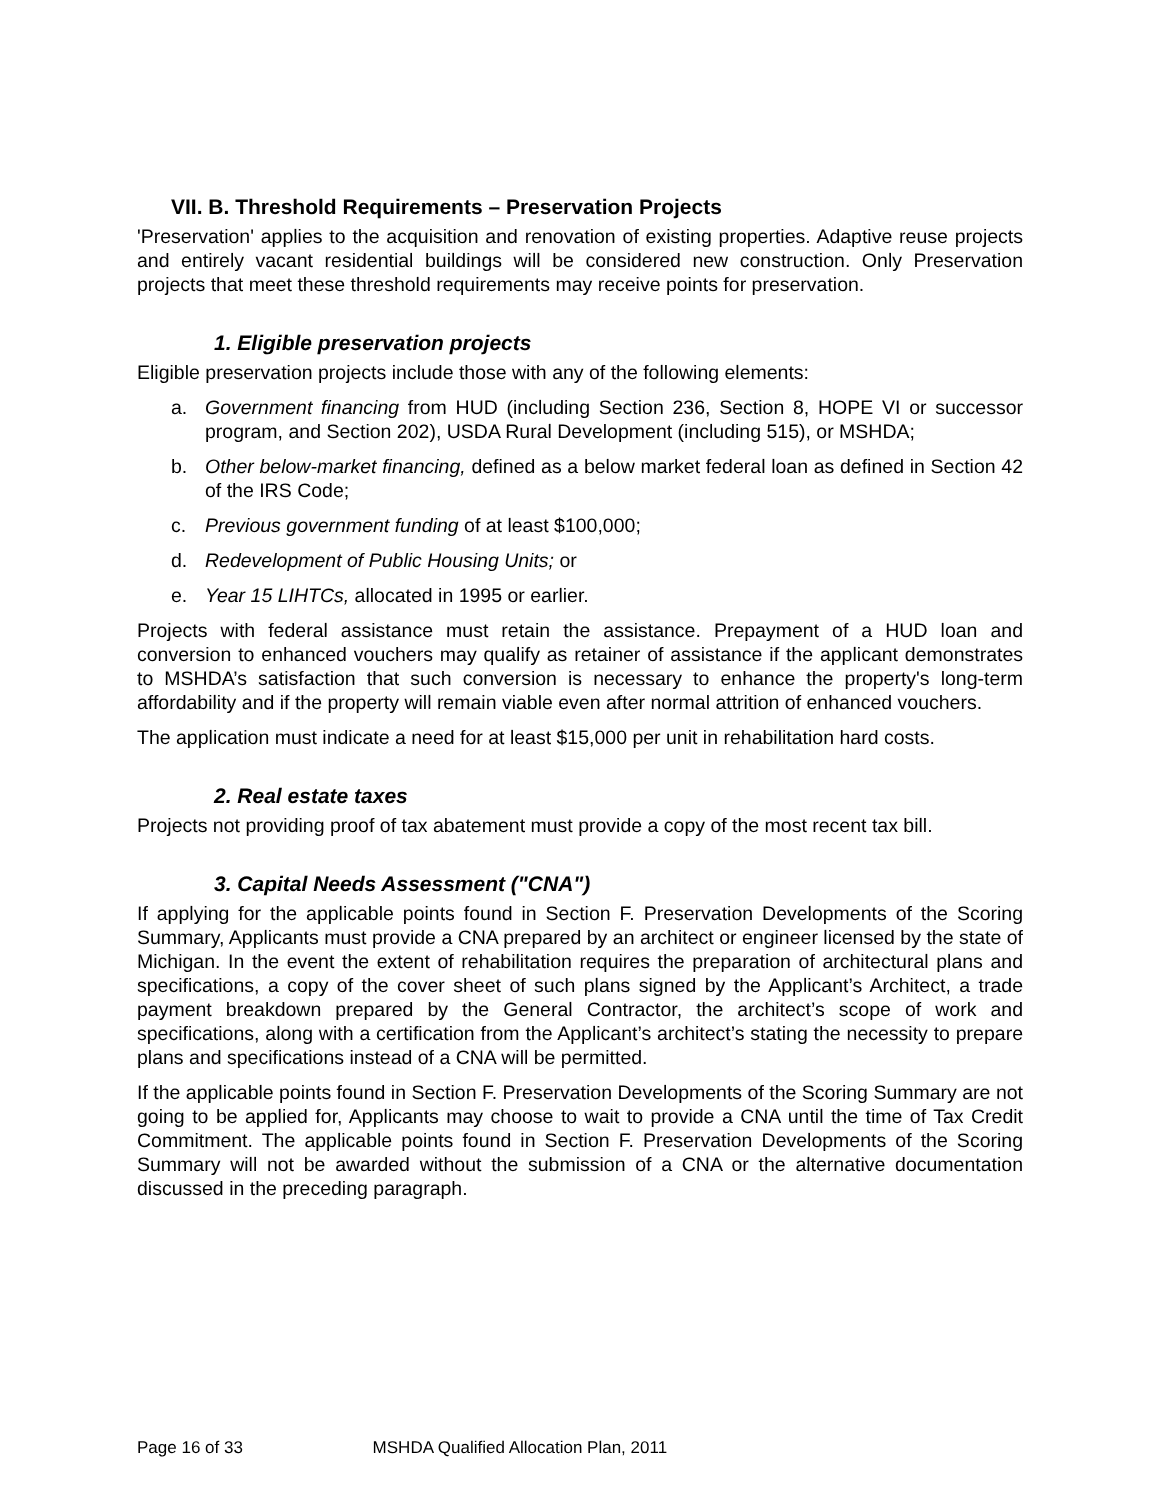VII. B. Threshold Requirements – Preservation Projects
'Preservation' applies to the acquisition and renovation of existing properties. Adaptive reuse projects and entirely vacant residential buildings will be considered new construction. Only Preservation projects that meet these threshold requirements may receive points for preservation.
1. Eligible preservation projects
Eligible preservation projects include those with any of the following elements:
a. Government financing from HUD (including Section 236, Section 8, HOPE VI or successor program, and Section 202), USDA Rural Development (including 515), or MSHDA;
b. Other below-market financing, defined as a below market federal loan as defined in Section 42 of the IRS Code;
c. Previous government funding of at least $100,000;
d. Redevelopment of Public Housing Units; or
e. Year 15 LIHTCs, allocated in 1995 or earlier.
Projects with federal assistance must retain the assistance. Prepayment of a HUD loan and conversion to enhanced vouchers may qualify as retainer of assistance if the applicant demonstrates to MSHDA’s satisfaction that such conversion is necessary to enhance the property's long-term affordability and if the property will remain viable even after normal attrition of enhanced vouchers.
The application must indicate a need for at least $15,000 per unit in rehabilitation hard costs.
2. Real estate taxes
Projects not providing proof of tax abatement must provide a copy of the most recent tax bill.
3. Capital Needs Assessment ("CNA")
If applying for the applicable points found in Section F. Preservation Developments of the Scoring Summary, Applicants must provide a CNA prepared by an architect or engineer licensed by the state of Michigan. In the event the extent of rehabilitation requires the preparation of architectural plans and specifications, a copy of the cover sheet of such plans signed by the Applicant’s Architect, a trade payment breakdown prepared by the General Contractor, the architect’s scope of work and specifications, along with a certification from the Applicant’s architect’s stating the necessity to prepare plans and specifications instead of a CNA will be permitted.
If the applicable points found in Section F. Preservation Developments of the Scoring Summary are not going to be applied for, Applicants may choose to wait to provide a CNA until the time of Tax Credit Commitment. The applicable points found in Section F. Preservation Developments of the Scoring Summary will not be awarded without the submission of a CNA or the alternative documentation discussed in the preceding paragraph.
Page 16 of 33 MSHDA Qualified Allocation Plan, 2011